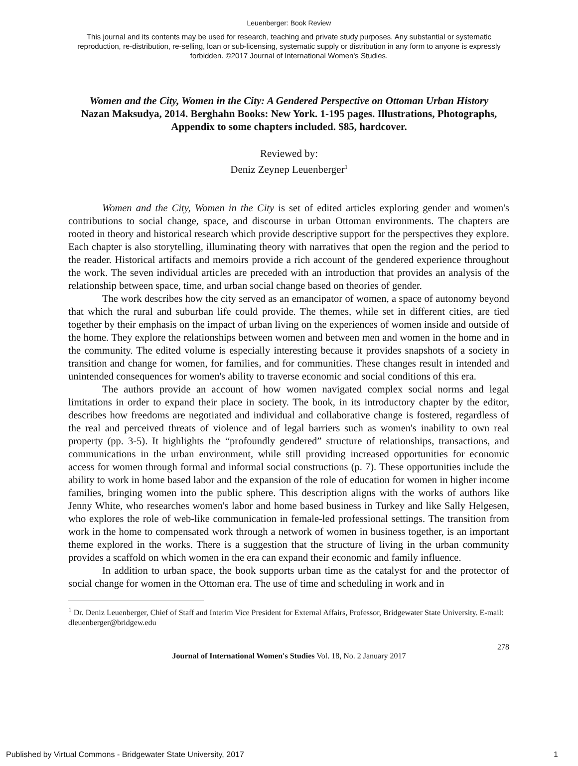Leuenberger: Book Review
This journal and its contents may be used for research, teaching and private study purposes. Any substantial or systematic reproduction, re-distribution, re-selling, loan or sub-licensing, systematic supply or distribution in any form to anyone is expressly forbidden. ©2017 Journal of International Women's Studies.
Women and the City, Women in the City: A Gendered Perspective on Ottoman Urban History
Nazan Maksudya, 2014. Berghahn Books: New York. 1-195 pages. Illustrations, Photographs, Appendix to some chapters included. $85, hardcover.
Reviewed by:
Deniz Zeynep Leuenberger<sup>1</sup>
Women and the City, Women in the City is set of edited articles exploring gender and women's contributions to social change, space, and discourse in urban Ottoman environments. The chapters are rooted in theory and historical research which provide descriptive support for the perspectives they explore. Each chapter is also storytelling, illuminating theory with narratives that open the region and the period to the reader. Historical artifacts and memoirs provide a rich account of the gendered experience throughout the work. The seven individual articles are preceded with an introduction that provides an analysis of the relationship between space, time, and urban social change based on theories of gender.
The work describes how the city served as an emancipator of women, a space of autonomy beyond that which the rural and suburban life could provide. The themes, while set in different cities, are tied together by their emphasis on the impact of urban living on the experiences of women inside and outside of the home. They explore the relationships between women and between men and women in the home and in the community. The edited volume is especially interesting because it provides snapshots of a society in transition and change for women, for families, and for communities. These changes result in intended and unintended consequences for women's ability to traverse economic and social conditions of this era.
The authors provide an account of how women navigated complex social norms and legal limitations in order to expand their place in society. The book, in its introductory chapter by the editor, describes how freedoms are negotiated and individual and collaborative change is fostered, regardless of the real and perceived threats of violence and of legal barriers such as women's inability to own real property (pp. 3-5). It highlights the “profoundly gendered” structure of relationships, transactions, and communications in the urban environment, while still providing increased opportunities for economic access for women through formal and informal social constructions (p. 7). These opportunities include the ability to work in home based labor and the expansion of the role of education for women in higher income families, bringing women into the public sphere. This description aligns with the works of authors like Jenny White, who researches women's labor and home based business in Turkey and like Sally Helgesen, who explores the role of web-like communication in female-led professional settings. The transition from work in the home to compensated work through a network of women in business together, is an important theme explored in the works. There is a suggestion that the structure of living in the urban community provides a scaffold on which women in the era can expand their economic and family influence.
In addition to urban space, the book supports urban time as the catalyst for and the protector of social change for women in the Ottoman era. The use of time and scheduling in work and in
<sup>1</sup> Dr. Deniz Leuenberger, Chief of Staff and Interim Vice President for External Affairs, Professor, Bridgewater State University. E-mail: dleuenberger@bridgew.edu
278
Journal of International Women's Studies Vol. 18, No. 2 January 2017
Published by Virtual Commons - Bridgewater State University, 2017 1